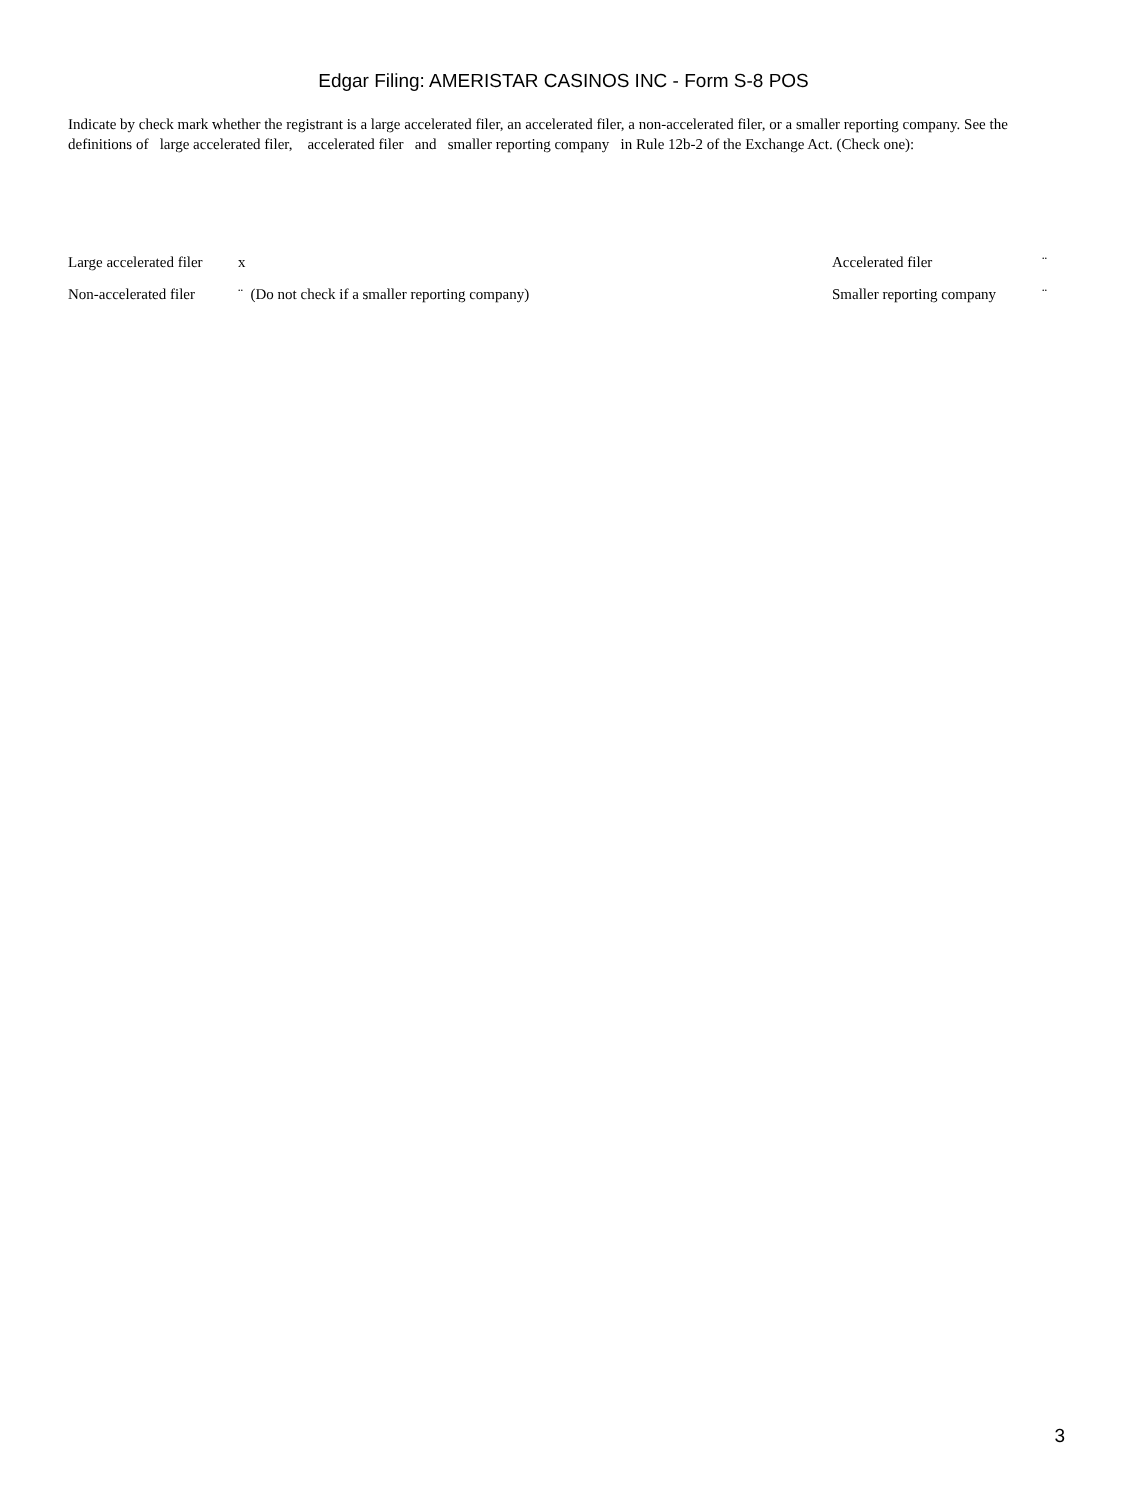Edgar Filing: AMERISTAR CASINOS INC - Form S-8 POS
Indicate by check mark whether the registrant is a large accelerated filer, an accelerated filer, a non-accelerated filer, or a smaller reporting company. See the definitions of large accelerated filer, accelerated filer and smaller reporting company in Rule 12b-2 of the Exchange Act. (Check one):
| Large accelerated filer | x | Accelerated filer | ¨ |
| Non-accelerated filer | ¨ (Do not check if a smaller reporting company) | Smaller reporting company | ¨ |
3